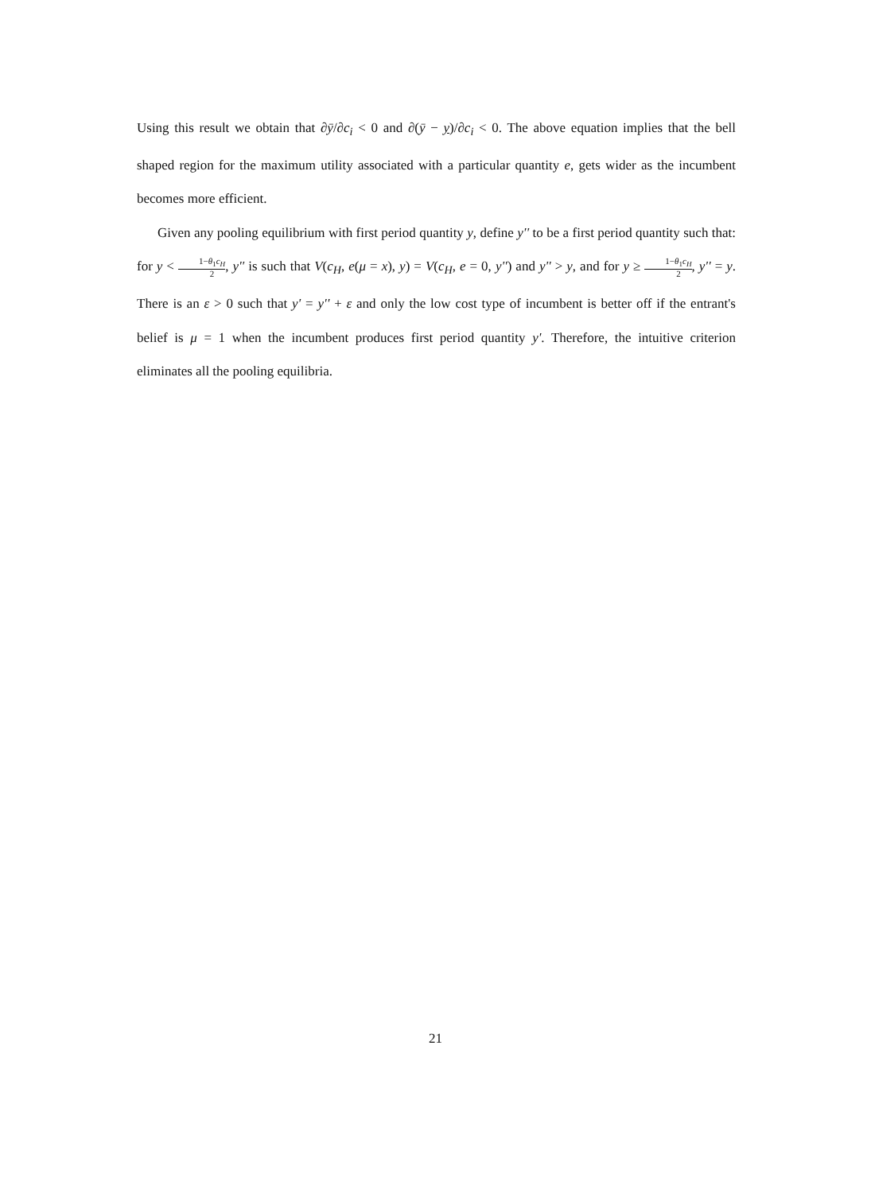Using this result we obtain that ∂ȳ/∂c<sub>i</sub> < 0 and ∂(ȳ − y)/∂c<sub>i</sub> < 0. The above equation implies that the bell shaped region for the maximum utility associated with a particular quantity e, gets wider as the incumbent becomes more efficient.
Given any pooling equilibrium with first period quantity y, define y'' to be a first period quantity such that: for y < 1−θ<sub>1</sub>c<sub>H</sub> 2, y'' is such that V(c<sub>H</sub>, e(μ = x), y) = V(c<sub>H</sub>, e = 0, y'') and y'' > y, and for y ≥ 1−θ<sub>1</sub>c<sub>H</sub> 2, y'' = y. There is an ε > 0 such that y' = y'' + ε and only the low cost type of incumbent is better off if the entrant's belief is μ = 1 when the incumbent produces first period quantity y'. Therefore, the intuitive criterion eliminates all the pooling equilibria.
21